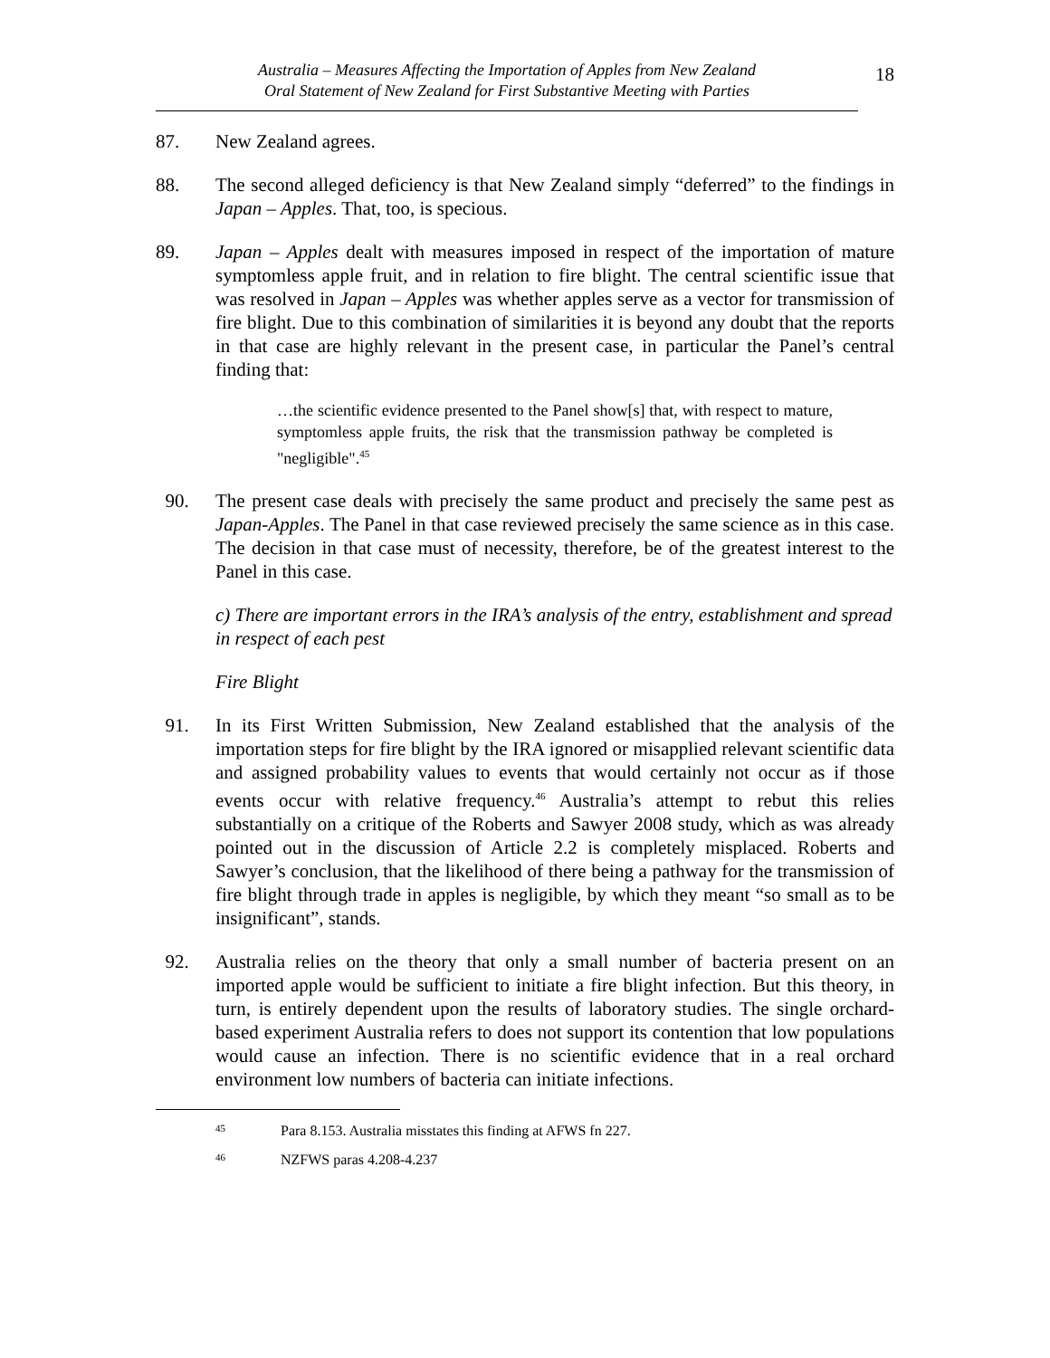Australia – Measures Affecting the Importation of Apples from New Zealand
Oral Statement of New Zealand for First Substantive Meeting with Parties
18
87. New Zealand agrees.
88. The second alleged deficiency is that New Zealand simply “deferred” to the findings in Japan – Apples. That, too, is specious.
89. Japan – Apples dealt with measures imposed in respect of the importation of mature symptomless apple fruit, and in relation to fire blight. The central scientific issue that was resolved in Japan – Apples was whether apples serve as a vector for transmission of fire blight. Due to this combination of similarities it is beyond any doubt that the reports in that case are highly relevant in the present case, in particular the Panel’s central finding that:
…the scientific evidence presented to the Panel show[s] that, with respect to mature, symptomless apple fruits, the risk that the transmission pathway be completed is "negligible".<sup>45</sup>
90. The present case deals with precisely the same product and precisely the same pest as Japan-Apples. The Panel in that case reviewed precisely the same science as in this case. The decision in that case must of necessity, therefore, be of the greatest interest to the Panel in this case.
c) There are important errors in the IRA’s analysis of the entry, establishment and spread in respect of each pest
Fire Blight
91. In its First Written Submission, New Zealand established that the analysis of the importation steps for fire blight by the IRA ignored or misapplied relevant scientific data and assigned probability values to events that would certainly not occur as if those events occur with relative frequency.<sup>46</sup> Australia’s attempt to rebut this relies substantially on a critique of the Roberts and Sawyer 2008 study, which as was already pointed out in the discussion of Article 2.2 is completely misplaced. Roberts and Sawyer’s conclusion, that the likelihood of there being a pathway for the transmission of fire blight through trade in apples is negligible, by which they meant “so small as to be insignificant”, stands.
92. Australia relies on the theory that only a small number of bacteria present on an imported apple would be sufficient to initiate a fire blight infection. But this theory, in turn, is entirely dependent upon the results of laboratory studies. The single orchard-based experiment Australia refers to does not support its contention that low populations would cause an infection. There is no scientific evidence that in a real orchard environment low numbers of bacteria can initiate infections.
45 Para 8.153. Australia misstates this finding at AFWS fn 227.
46 NZFWS paras 4.208-4.237